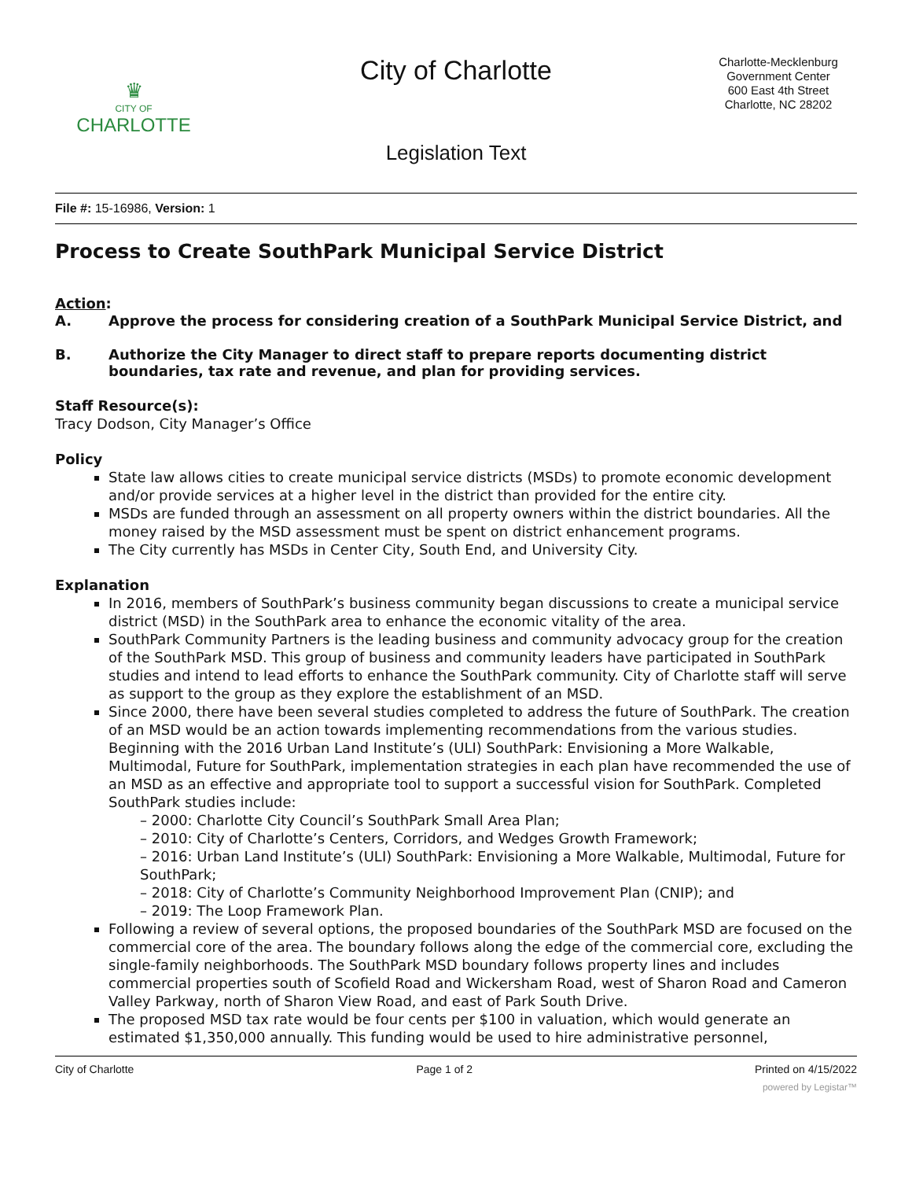♛
CITY OF
CHARLOTTE
City of Charlotte
Legislation Text
Charlotte-Mecklenburg
Government Center
600 East 4th Street
Charlotte, NC 28202
File #: 15-16986, Version: 1
Process to Create SouthPark Municipal Service District
Action:
A. Approve the process for considering creation of a SouthPark Municipal Service District, and
B. Authorize the City Manager to direct staff to prepare reports documenting district boundaries, tax rate and revenue, and plan for providing services.
Staff Resource(s):
Tracy Dodson, City Manager’s Office
Policy
State law allows cities to create municipal service districts (MSDs) to promote economic development and/or provide services at a higher level in the district than provided for the entire city.
MSDs are funded through an assessment on all property owners within the district boundaries. All the money raised by the MSD assessment must be spent on district enhancement programs.
The City currently has MSDs in Center City, South End, and University City.
Explanation
In 2016, members of SouthPark’s business community began discussions to create a municipal service district (MSD) in the SouthPark area to enhance the economic vitality of the area.
SouthPark Community Partners is the leading business and community advocacy group for the creation of the SouthPark MSD. This group of business and community leaders have participated in SouthPark studies and intend to lead efforts to enhance the SouthPark community. City of Charlotte staff will serve as support to the group as they explore the establishment of an MSD.
Since 2000, there have been several studies completed to address the future of SouthPark. The creation of an MSD would be an action towards implementing recommendations from the various studies. Beginning with the 2016 Urban Land Institute’s (ULI) SouthPark: Envisioning a More Walkable, Multimodal, Future for SouthPark, implementation strategies in each plan have recommended the use of an MSD as an effective and appropriate tool to support a successful vision for SouthPark. Completed SouthPark studies include:
– 2000: Charlotte City Council’s SouthPark Small Area Plan;
– 2010: City of Charlotte’s Centers, Corridors, and Wedges Growth Framework;
– 2016: Urban Land Institute’s (ULI) SouthPark: Envisioning a More Walkable, Multimodal, Future for SouthPark;
– 2018: City of Charlotte’s Community Neighborhood Improvement Plan (CNIP); and
– 2019: The Loop Framework Plan.
Following a review of several options, the proposed boundaries of the SouthPark MSD are focused on the commercial core of the area. The boundary follows along the edge of the commercial core, excluding the single-family neighborhoods. The SouthPark MSD boundary follows property lines and includes commercial properties south of Scofield Road and Wickersham Road, west of Sharon Road and Cameron Valley Parkway, north of Sharon View Road, and east of Park South Drive.
The proposed MSD tax rate would be four cents per $100 in valuation, which would generate an estimated $1,350,000 annually. This funding would be used to hire administrative personnel,
City of Charlotte Page 1 of 2 Printed on 4/15/2022
powered by Legistar™